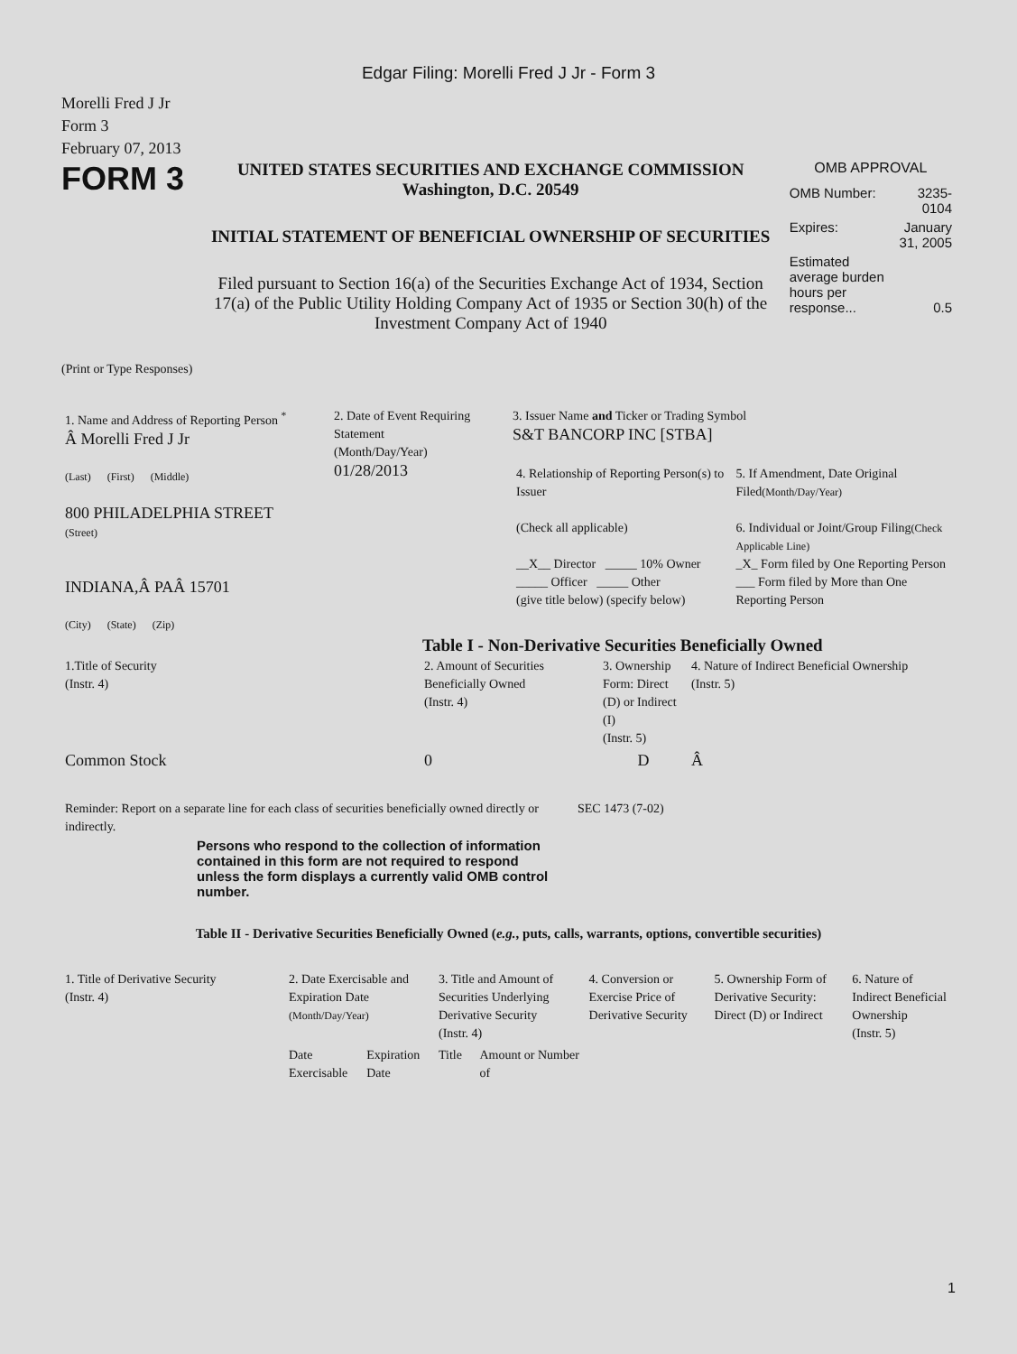Edgar Filing: Morelli Fred J Jr - Form 3
Morelli Fred J Jr
Form 3
February 07, 2013
FORM 3
UNITED STATES SECURITIES AND EXCHANGE COMMISSION
Washington, D.C. 20549
INITIAL STATEMENT OF BENEFICIAL OWNERSHIP OF SECURITIES
Filed pursuant to Section 16(a) of the Securities Exchange Act of 1934, Section 17(a) of the Public Utility Holding Company Act of 1935 or Section 30(h) of the Investment Company Act of 1940
OMB APPROVAL
| OMB Number: | 3235-0104 |
| Expires: | January 31, 2005 |
| Estimated average burden hours per response... | 0.5 |
(Print or Type Responses)
| 1. Name and Address of Reporting Person <sup>*</sup> Â Morelli Fred J Jr (Last) (First) (Middle) 800 PHILADELPHIA STREET (Street) INDIANA,Â PAÂ 15701 (City) (State) (Zip) | 2. Date of Event Requiring Statement (Month/Day/Year) 01/28/2013 | 3. Issuer Name and Ticker or Trading Symbol S&T BANCORP INC [STBA] / 4. Relationship of Reporting Person(s) to Issuer (Check all applicable) __X__ Director _____ 10% Owner _____ Officer _____ Other (give title below) (specify below) / 5. If Amendment, Date Original Filed (Month/Day/Year) 6. Individual or Joint/Group Filing (Check Applicable Line) _X_ Form filed by One Reporting Person ___ Form filed by More than One Reporting Person / |
Table I - Non-Derivative Securities Beneficially Owned
| 1.Title of Security (Instr. 4) | 2. Amount of Securities Beneficially Owned (Instr. 4) | 3. Ownership Form: Direct (D) or Indirect (I) (Instr. 5) | 4. Nature of Indirect Beneficial Ownership (Instr. 5) |
| --- | --- | --- | --- |
| Common Stock | 0 | D | Â |
| Reminder: Report on a separate line for each class of securities beneficially owned directly or indirectly. | SEC 1473 (7-02) |
Persons who respond to the collection of information contained in this form are not required to respond unless the form displays a currently valid OMB control number.
Table II - Derivative Securities Beneficially Owned (e.g., puts, calls, warrants, options, convertible securities)
| 1. Title of Derivative Security (Instr. 4) | 2. Date Exercisable and Expiration Date (Month/Day/Year) | | 3. Title and Amount of Securities Underlying Derivative Security (Instr. 4) | | 4. Conversion or Exercise Price of Derivative Security | 5. Ownership Form of Derivative Security: Direct (D) or Indirect | 6. Nature of Indirect Beneficial Ownership (Instr. 5) |
| --- | --- | --- | --- | --- | --- | --- | --- |
| | Date Exercisable | Expiration Date | Title | Amount or Number of | | | |
1